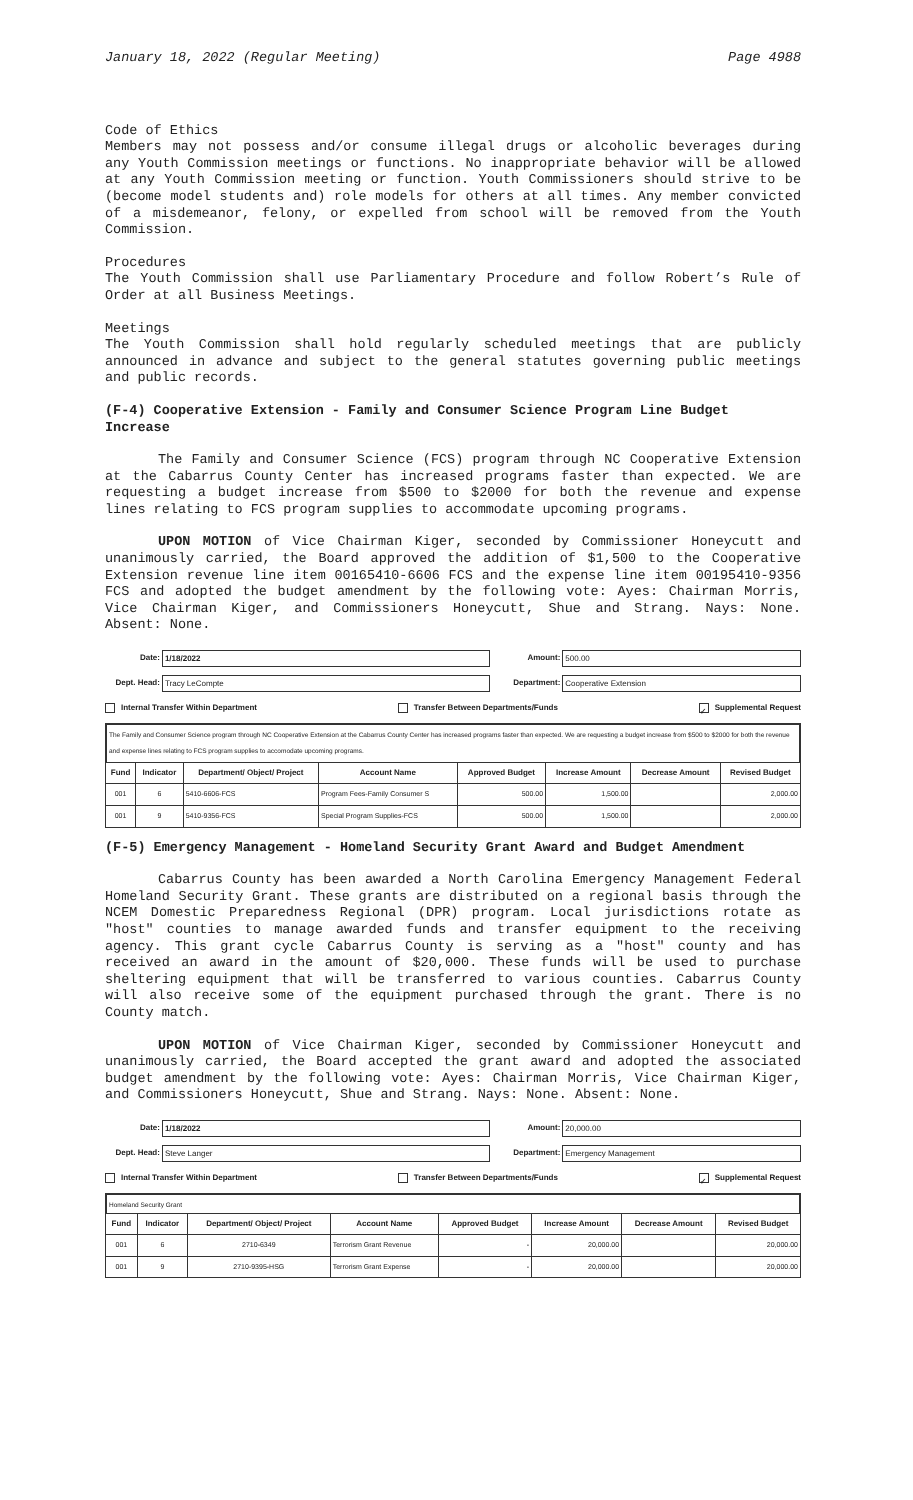January 18, 2022 (Regular Meeting) Page 4988
Code of Ethics
Members may not possess and/or consume illegal drugs or alcoholic beverages during any Youth Commission meetings or functions. No inappropriate behavior will be allowed at any Youth Commission meeting or function. Youth Commissioners should strive to be (become model students and) role models for others at all times. Any member convicted of a misdemeanor, felony, or expelled from school will be removed from the Youth Commission.
Procedures
The Youth Commission shall use Parliamentary Procedure and follow Robert’s Rule of Order at all Business Meetings.
Meetings
The Youth Commission shall hold regularly scheduled meetings that are publicly announced in advance and subject to the general statutes governing public meetings and public records.
(F-4) Cooperative Extension - Family and Consumer Science Program Line Budget Increase
The Family and Consumer Science (FCS) program through NC Cooperative Extension at the Cabarrus County Center has increased programs faster than expected. We are requesting a budget increase from $500 to $2000 for both the revenue and expense lines relating to FCS program supplies to accommodate upcoming programs.
UPON MOTION of Vice Chairman Kiger, seconded by Commissioner Honeycutt and unanimously carried, the Board approved the addition of $1,500 to the Cooperative Extension revenue line item 00165410-6606 FCS and the expense line item 00195410-9356 FCS and adopted the budget amendment by the following vote: Ayes: Chairman Morris, Vice Chairman Kiger, and Commissioners Honeycutt, Shue and Strang. Nays: None. Absent: None.
Date:
1/18/2022
Amount:
500.00
Dept. Head:
Tracy LeCompte
Department:
Cooperative Extension
Internal Transfer Within Department Transfer Between Departments/Funds ✓ Supplemental Request
The Family and Consumer Science program through NC Cooperative Extension at the Cabarrus County Center has increased programs faster than expected. We are requesting a budget increase from $500 to $2000 for both the revenue and expense lines relating to FCS program supplies to accomodate upcoming programs.
| Fund | Indicator | Department/ Object/ Project | Account Name | Approved Budget | Increase Amount | Decrease Amount | Revised Budget |
| --- | --- | --- | --- | --- | --- | --- | --- |
| 001 | 6 | 5410-6606-FCS | Program Fees-Family Consumer S | 500.00 | 1,500.00 | | 2,000.00 |
| 001 | 9 | 5410-9356-FCS | Special Program Supplies-FCS | 500.00 | 1,500.00 | | 2,000.00 |
(F-5) Emergency Management - Homeland Security Grant Award and Budget Amendment
Cabarrus County has been awarded a North Carolina Emergency Management Federal Homeland Security Grant. These grants are distributed on a regional basis through the NCEM Domestic Preparedness Regional (DPR) program. Local jurisdictions rotate as "host" counties to manage awarded funds and transfer equipment to the receiving agency. This grant cycle Cabarrus County is serving as a "host" county and has received an award in the amount of $20,000. These funds will be used to purchase sheltering equipment that will be transferred to various counties. Cabarrus County will also receive some of the equipment purchased through the grant. There is no County match.
UPON MOTION of Vice Chairman Kiger, seconded by Commissioner Honeycutt and unanimously carried, the Board accepted the grant award and adopted the associated budget amendment by the following vote: Ayes: Chairman Morris, Vice Chairman Kiger, and Commissioners Honeycutt, Shue and Strang. Nays: None. Absent: None.
Date:
1/18/2022
Amount:
20,000.00
Dept. Head:
Steve Langer
Department:
Emergency Management
Internal Transfer Within Department Transfer Between Departments/Funds ✓ Supplemental Request
Homeland Security Grant
| Fund | Indicator | Department/ Object/ Project | Account Name | Approved Budget | Increase Amount | Decrease Amount | Revised Budget |
| --- | --- | --- | --- | --- | --- | --- | --- |
| 001 | 6 | 2710-6349 | Terrorism Grant Revenue | - | 20,000.00 | | 20,000.00 |
| 001 | 9 | 2710-9395-HSG | Terrorism Grant Expense | - | 20,000.00 | | 20,000.00 |